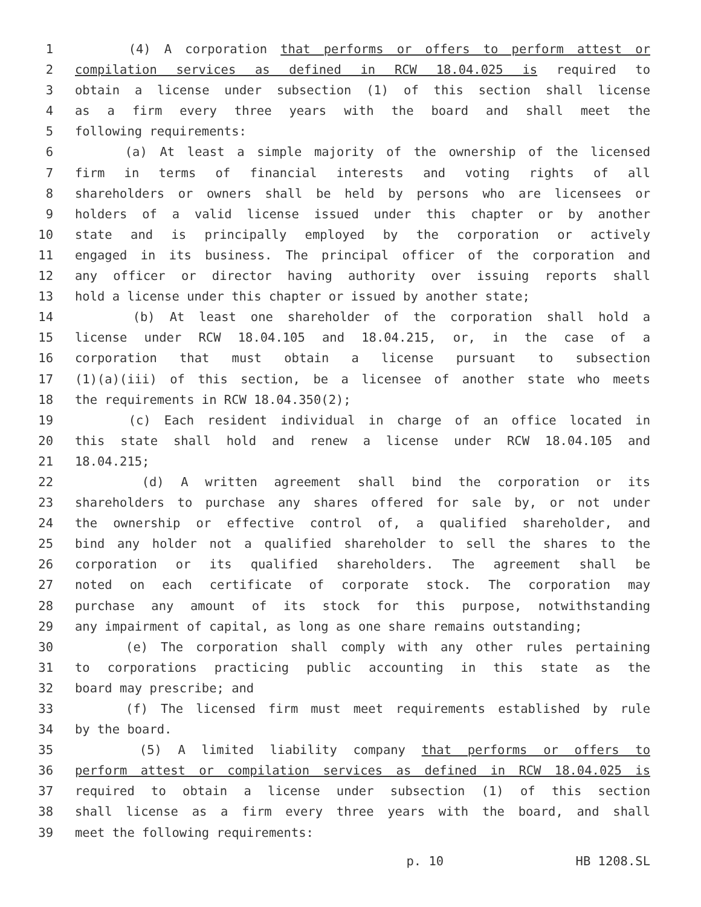1 (4) A corporation that performs or offers to perform attest or
2 compilation services as defined in RCW 18.04.025 is required to
3 obtain a license under subsection (1) of this section shall license
4 as a firm every three years with the board and shall meet the
5 following requirements:
6 (a) At least a simple majority of the ownership of the licensed
7 firm in terms of financial interests and voting rights of all
8 shareholders or owners shall be held by persons who are licensees or
9 holders of a valid license issued under this chapter or by another
10 state and is principally employed by the corporation or actively
11 engaged in its business. The principal officer of the corporation and
12 any officer or director having authority over issuing reports shall
13 hold a license under this chapter or issued by another state;
14 (b) At least one shareholder of the corporation shall hold a
15 license under RCW 18.04.105 and 18.04.215, or, in the case of a
16 corporation that must obtain a license pursuant to subsection
17 (1)(a)(iii) of this section, be a licensee of another state who meets
18 the requirements in RCW 18.04.350(2);
19 (c) Each resident individual in charge of an office located in
20 this state shall hold and renew a license under RCW 18.04.105 and
21 18.04.215;
22 (d) A written agreement shall bind the corporation or its
23 shareholders to purchase any shares offered for sale by, or not under
24 the ownership or effective control of, a qualified shareholder, and
25 bind any holder not a qualified shareholder to sell the shares to the
26 corporation or its qualified shareholders. The agreement shall be
27 noted on each certificate of corporate stock. The corporation may
28 purchase any amount of its stock for this purpose, notwithstanding
29 any impairment of capital, as long as one share remains outstanding;
30 (e) The corporation shall comply with any other rules pertaining
31 to corporations practicing public accounting in this state as the
32 board may prescribe; and
33 (f) The licensed firm must meet requirements established by rule
34 by the board.
35 (5) A limited liability company that performs or offers to
36 perform attest or compilation services as defined in RCW 18.04.025 is
37 required to obtain a license under subsection (1) of this section
38 shall license as a firm every three years with the board, and shall
39 meet the following requirements:
p. 10 HB 1208.SL